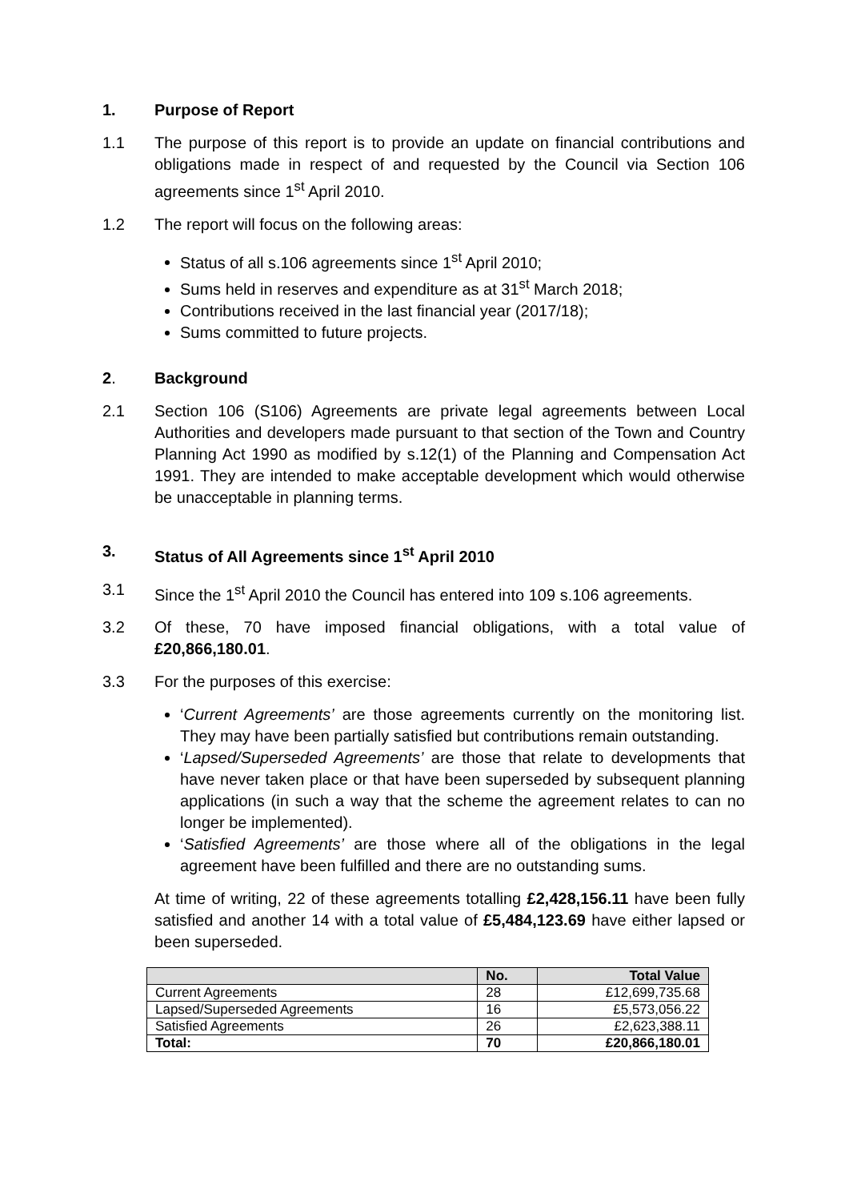1. Purpose of Report
1.1 The purpose of this report is to provide an update on financial contributions and obligations made in respect of and requested by the Council via Section 106 agreements since 1<sup>st</sup> April 2010.
1.2 The report will focus on the following areas:
Status of all s.106 agreements since 1<sup>st</sup> April 2010;
Sums held in reserves and expenditure as at 31<sup>st</sup> March 2018;
Contributions received in the last financial year (2017/18);
Sums committed to future projects.
2. Background
2.1 Section 106 (S106) Agreements are private legal agreements between Local Authorities and developers made pursuant to that section of the Town and Country Planning Act 1990 as modified by s.12(1) of the Planning and Compensation Act 1991. They are intended to make acceptable development which would otherwise be unacceptable in planning terms.
3. Status of All Agreements since 1<sup>st</sup> April 2010
3.1 Since the 1<sup>st</sup> April 2010 the Council has entered into 109 s.106 agreements.
3.2 Of these, 70 have imposed financial obligations, with a total value of £20,866,180.01.
3.3 For the purposes of this exercise:
‘Current Agreements’ are those agreements currently on the monitoring list. They may have been partially satisfied but contributions remain outstanding.
‘Lapsed/Superseded Agreements’ are those that relate to developments that have never taken place or that have been superseded by subsequent planning applications (in such a way that the scheme the agreement relates to can no longer be implemented).
‘Satisfied Agreements’ are those where all of the obligations in the legal agreement have been fulfilled and there are no outstanding sums.
At time of writing, 22 of these agreements totalling £2,428,156.11 have been fully satisfied and another 14 with a total value of £5,484,123.69 have either lapsed or been superseded.
| | No. | Total Value |
| --- | --- | --- |
| Current Agreements | 28 | £12,699,735.68 |
| Lapsed/Superseded Agreements | 16 | £5,573,056.22 |
| Satisfied Agreements | 26 | £2,623,388.11 |
| Total: | 70 | £20,866,180.01 |